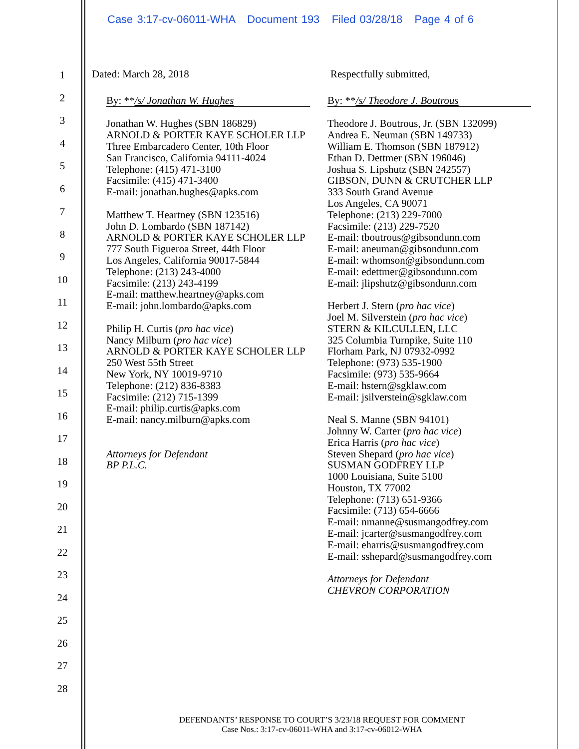Case 3:17-cv-06011-WHA Document 193 Filed 03/28/18 Page 4 of 6
1
2
3
4
5
6
7
8
9
10
11
12
13
14
15
16
17
18
19
20
21
22
23
24
25
26
27
28
Dated: March 28, 2018
By: **/s/ Jonathan W. Hughes
Jonathan W. Hughes (SBN 186829)
ARNOLD & PORTER KAYE SCHOLER LLP
Three Embarcadero Center, 10th Floor
San Francisco, California 94111-4024
Telephone: (415) 471-3100
Facsimile: (415) 471-3400
E-mail: jonathan.hughes@apks.com
Matthew T. Heartney (SBN 123516)
John D. Lombardo (SBN 187142)
ARNOLD & PORTER KAYE SCHOLER LLP
777 South Figueroa Street, 44th Floor
Los Angeles, California 90017-5844
Telephone: (213) 243-4000
Facsimile: (213) 243-4199
E-mail: matthew.heartney@apks.com
E-mail: john.lombardo@apks.com
Philip H. Curtis (pro hac vice)
Nancy Milburn (pro hac vice)
ARNOLD & PORTER KAYE SCHOLER LLP
250 West 55th Street
New York, NY 10019-9710
Telephone: (212) 836-8383
Facsimile: (212) 715-1399
E-mail: philip.curtis@apks.com
E-mail: nancy.milburn@apks.com
Attorneys for Defendant
BP P.L.C.
Respectfully submitted,
By: **/s/ Theodore J. Boutrous
Theodore J. Boutrous, Jr. (SBN 132099)
Andrea E. Neuman (SBN 149733)
William E. Thomson (SBN 187912)
Ethan D. Dettmer (SBN 196046)
Joshua S. Lipshutz (SBN 242557)
GIBSON, DUNN & CRUTCHER LLP
333 South Grand Avenue
Los Angeles, CA 90071
Telephone: (213) 229-7000
Facsimile: (213) 229-7520
E-mail: tboutrous@gibsondunn.com
E-mail: aneuman@gibsondunn.com
E-mail: wthomson@gibsondunn.com
E-mail: edettmer@gibsondunn.com
E-mail: jlipshutz@gibsondunn.com
Herbert J. Stern (pro hac vice)
Joel M. Silverstein (pro hac vice)
STERN & KILCULLEN, LLC
325 Columbia Turnpike, Suite 110
Florham Park, NJ 07932-0992
Telephone: (973) 535-1900
Facsimile: (973) 535-9664
E-mail: hstern@sgklaw.com
E-mail: jsilverstein@sgklaw.com
Neal S. Manne (SBN 94101)
Johnny W. Carter (pro hac vice)
Erica Harris (pro hac vice)
Steven Shepard (pro hac vice)
SUSMAN GODFREY LLP
1000 Louisiana, Suite 5100
Houston, TX 77002
Telephone: (713) 651-9366
Facsimile: (713) 654-6666
E-mail: nmanne@susmangodfrey.com
E-mail: jcarter@susmangodfrey.com
E-mail: eharris@susmangodfrey.com
E-mail: sshepard@susmangodfrey.com
Attorneys for Defendant
CHEVRON CORPORATION
DEFENDANTS’ RESPONSE TO COURT’S 3/23/18 REQUEST FOR COMMENT
Case Nos.: 3:17-cv-06011-WHA and 3:17-cv-06012-WHA